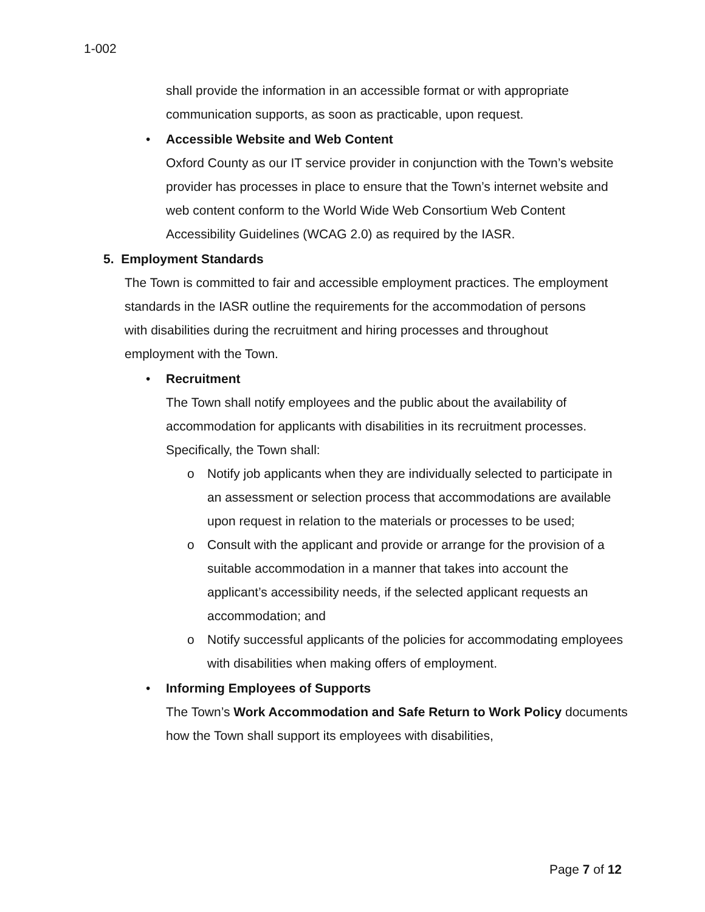1-002
shall provide the information in an accessible format or with appropriate communication supports, as soon as practicable, upon request.
• Accessible Website and Web Content
Oxford County as our IT service provider in conjunction with the Town’s website provider has processes in place to ensure that the Town’s internet website and web content conform to the World Wide Web Consortium Web Content Accessibility Guidelines (WCAG 2.0) as required by the IASR.
5. Employment Standards
The Town is committed to fair and accessible employment practices. The employment standards in the IASR outline the requirements for the accommodation of persons with disabilities during the recruitment and hiring processes and throughout employment with the Town.
• Recruitment
The Town shall notify employees and the public about the availability of accommodation for applicants with disabilities in its recruitment processes. Specifically, the Town shall:
o Notify job applicants when they are individually selected to participate in an assessment or selection process that accommodations are available upon request in relation to the materials or processes to be used;
o Consult with the applicant and provide or arrange for the provision of a suitable accommodation in a manner that takes into account the applicant’s accessibility needs, if the selected applicant requests an accommodation; and
o Notify successful applicants of the policies for accommodating employees with disabilities when making offers of employment.
• Informing Employees of Supports
The Town’s Work Accommodation and Safe Return to Work Policy documents how the Town shall support its employees with disabilities,
Page 7 of 12